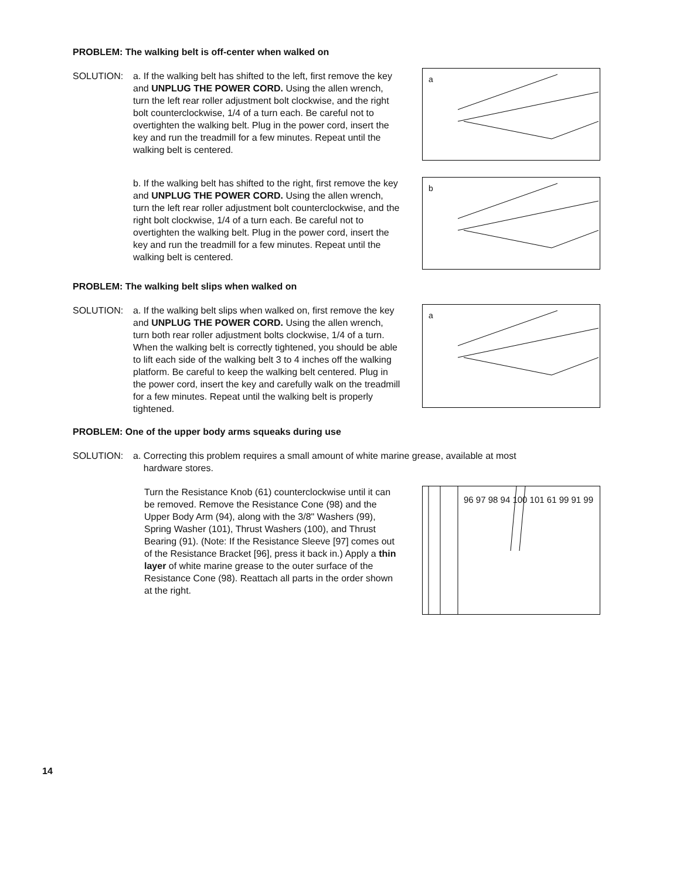PROBLEM: The walking belt is off-center when walked on
SOLUTION: a. If the walking belt has shifted to the left, first remove the key and UNPLUG THE POWER CORD. Using the allen wrench, turn the left rear roller adjustment bolt clockwise, and the right bolt counterclockwise, 1/4 of a turn each. Be careful not to overtighten the walking belt. Plug in the power cord, insert the key and run the treadmill for a few minutes. Repeat until the walking belt is centered.
a
b. If the walking belt has shifted to the right, first remove the key and UNPLUG THE POWER CORD. Using the allen wrench, turn the left rear roller adjustment bolt counterclockwise, and the right bolt clockwise, 1/4 of a turn each. Be careful not to overtighten the walking belt. Plug in the power cord, insert the key and run the treadmill for a few minutes. Repeat until the walking belt is centered.
b
PROBLEM: The walking belt slips when walked on
SOLUTION: a. If the walking belt slips when walked on, first remove the key and UNPLUG THE POWER CORD. Using the allen wrench, turn both rear roller adjustment bolts clockwise, 1/4 of a turn. When the walking belt is correctly tightened, you should be able to lift each side of the walking belt 3 to 4 inches off the walking platform. Be careful to keep the walking belt centered. Plug in the power cord, insert the key and carefully walk on the treadmill for a few minutes. Repeat until the walking belt is properly tightened.
a
PROBLEM: One of the upper body arms squeaks during use
SOLUTION: a. Correcting this problem requires a small amount of white marine grease, available at most
hardware stores.
Turn the Resistance Knob (61) counterclockwise until it can be removed. Remove the Resistance Cone (98) and the Upper Body Arm (94), along with the 3/8" Washers (99), Spring Washer (101), Thrust Washers (100), and Thrust Bearing (91). (Note: If the Resistance Sleeve [97] comes out of the Resistance Bracket [96], press it back in.) Apply a thin layer of white marine grease to the outer surface of the Resistance Cone (98). Reattach all parts in the order shown at the right.
96 97 98 94 100 101 61 99 91 99
14